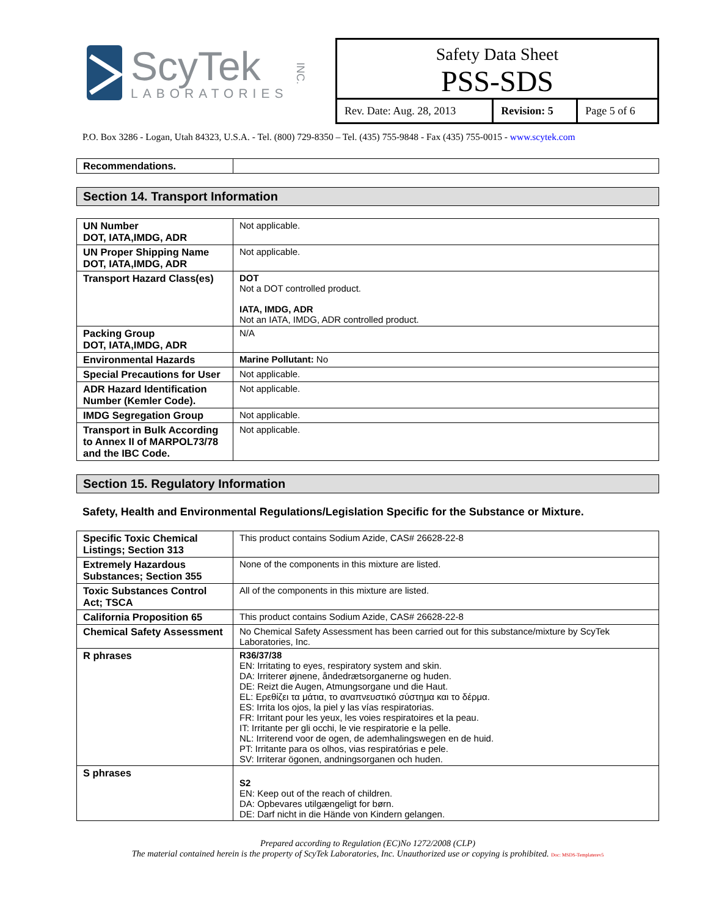ScyTek
LABORATORIES
INC.
Safety Data Sheet
PSS-SDS
| Rev. Date: Aug. 28, 2013 | Revision: 5 | Page 5 of 6 |
P.O. Box 3286 - Logan, Utah 84323, U.S.A. - Tel. (800) 729-8350 – Tel. (435) 755-9848 - Fax (435) 755-0015 - www.scytek.com
| Recommendations. | |
Section 14. Transport Information
| UN Number DOT, IATA,IMDG, ADR | Not applicable. |
| UN Proper Shipping Name DOT, IATA,IMDG, ADR | Not applicable. |
| Transport Hazard Class(es) | DOT Not a DOT controlled product. IATA, IMDG, ADR Not an IATA, IMDG, ADR controlled product. |
| Packing Group DOT, IATA,IMDG, ADR | N/A |
| Environmental Hazards | Marine Pollutant: No |
| Special Precautions for User | Not applicable. |
| ADR Hazard Identification Number (Kemler Code). | Not applicable. |
| IMDG Segregation Group | Not applicable. |
| Transport in Bulk According to Annex II of MARPOL73/78 and the IBC Code. | Not applicable. |
Section 15. Regulatory Information
Safety, Health and Environmental Regulations/Legislation Specific for the Substance or Mixture.
| Specific Toxic Chemical Listings; Section 313 | This product contains Sodium Azide, CAS# 26628-22-8 |
| Extremely Hazardous Substances; Section 355 | None of the components in this mixture are listed. |
| Toxic Substances Control Act; TSCA | All of the components in this mixture are listed. |
| California Proposition 65 | This product contains Sodium Azide, CAS# 26628-22-8 |
| Chemical Safety Assessment | No Chemical Safety Assessment has been carried out for this substance/mixture by ScyTek Laboratories, Inc. |
| R phrases | R36/37/38 EN: Irritating to eyes, respiratory system and skin. DA: Irriterer øjnene, åndedrætsorganerne og huden. DE: Reizt die Augen, Atmungsorgane und die Haut. EL: Ερεθίζει τα μάτια, το αναπνευστικό σύστημα και το δέρμα. ES: Irrita los ojos, la piel y las vías respiratorias. FR: Irritant pour les yeux, les voies respiratoires et la peau. IT: Irritante per gli occhi, le vie respiratorie e la pelle. NL: Irriterend voor de ogen, de ademhalingswegen en de huid. PT: Irritante para os olhos, vias respiratórias e pele. SV: Irriterar ögonen, andningsorganen och huden. |
| S phrases | S2 EN: Keep out of the reach of children. DA: Opbevares utilgængeligt for børn. DE: Darf nicht in die Hände von Kindern gelangen. |
Prepared according to Regulation (EC)No 1272/2008 (CLP)
The material contained herein is the property of ScyTek Laboratories, Inc. Unauthorized use or copying is prohibited. Doc: MSDS-Templaterev5